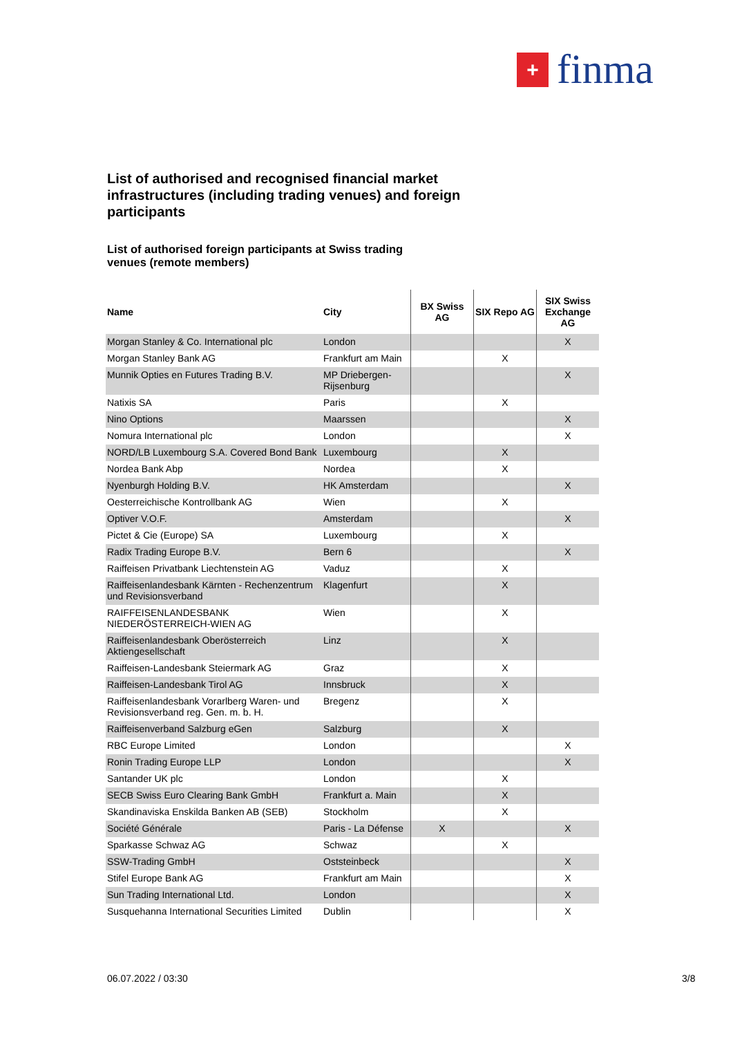+
finma
List of authorised and recognised financial market infrastructures (including trading venues) and foreign participants
List of authorised foreign participants at Swiss trading venues (remote members)
| Name | City | BX Swiss AG | SIX Repo AG | SIX Swiss Exchange AG |
| --- | --- | --- | --- | --- |
| Morgan Stanley & Co. International plc | London | | | X |
| Morgan Stanley Bank AG | Frankfurt am Main | | X | |
| Munnik Opties en Futures Trading B.V. | MP Driebergen-Rijsenburg | | | X |
| Natixis SA | Paris | | X | |
| Nino Options | Maarssen | | | X |
| Nomura International plc | London | | | X |
| NORD/LB Luxembourg S.A. Covered Bond Bank | Luxembourg | | X | |
| Nordea Bank Abp | Nordea | | X | |
| Nyenburgh Holding B.V. | HK Amsterdam | | | X |
| Oesterreichische Kontrollbank AG | Wien | | X | |
| Optiver V.O.F. | Amsterdam | | | X |
| Pictet & Cie (Europe) SA | Luxembourg | | X | |
| Radix Trading Europe B.V. | Bern 6 | | | X |
| Raiffeisen Privatbank Liechtenstein AG | Vaduz | | X | |
| Raiffeisenlandesbank Kärnten - Rechenzentrum und Revisionsverband | Klagenfurt | | X | |
| RAIFFEISENLANDESBANK NIEDERÖSTERREICH-WIEN AG | Wien | | X | |
| Raiffeisenlandesbank Oberösterreich Aktiengesellschaft | Linz | | X | |
| Raiffeisen-Landesbank Steiermark AG | Graz | | X | |
| Raiffeisen-Landesbank Tirol AG | Innsbruck | | X | |
| Raiffeisenlandesbank Vorarlberg Waren- und Revisionsverband reg. Gen. m. b. H. | Bregenz | | X | |
| Raiffeisenverband Salzburg eGen | Salzburg | | X | |
| RBC Europe Limited | London | | | X |
| Ronin Trading Europe LLP | London | | | X |
| Santander UK plc | London | | X | |
| SECB Swiss Euro Clearing Bank GmbH | Frankfurt a. Main | | X | |
| Skandinaviska Enskilda Banken AB (SEB) | Stockholm | | X | |
| Société Générale | Paris - La Défense | X | | X |
| Sparkasse Schwaz AG | Schwaz | | X | |
| SSW-Trading GmbH | Oststeinbeck | | | X |
| Stifel Europe Bank AG | Frankfurt am Main | | | X |
| Sun Trading International Ltd. | London | | | X |
| Susquehanna International Securities Limited | Dublin | | | X |
06.07.2022 / 03:30 3/8